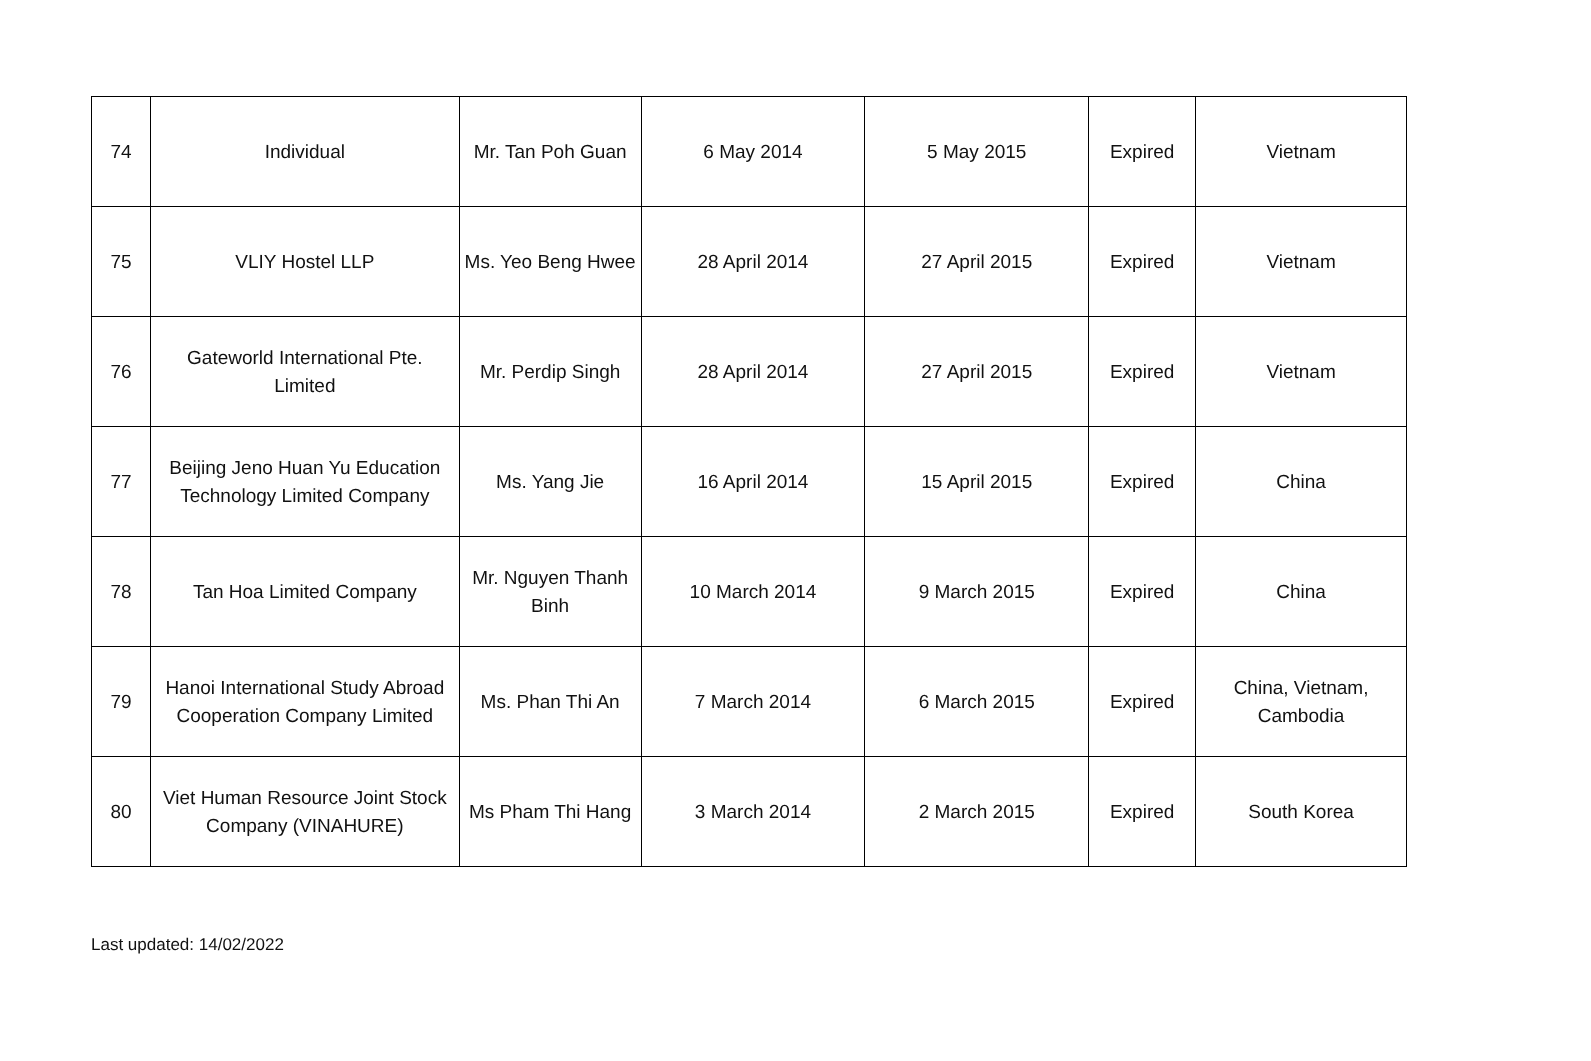| 74 | Individual | Mr. Tan Poh Guan | 6 May 2014 | 5 May 2015 | Expired | Vietnam |
| 75 | VLIY Hostel LLP | Ms. Yeo Beng Hwee | 28 April 2014 | 27 April 2015 | Expired | Vietnam |
| 76 | Gateworld International Pte. Limited | Mr. Perdip Singh | 28 April 2014 | 27 April 2015 | Expired | Vietnam |
| 77 | Beijing Jeno Huan Yu Education Technology Limited Company | Ms. Yang Jie | 16 April 2014 | 15 April 2015 | Expired | China |
| 78 | Tan Hoa Limited Company | Mr. Nguyen Thanh Binh | 10 March 2014 | 9 March 2015 | Expired | China |
| 79 | Hanoi International Study Abroad Cooperation Company Limited | Ms. Phan Thi An | 7 March 2014 | 6 March 2015 | Expired | China, Vietnam, Cambodia |
| 80 | Viet Human Resource Joint Stock Company (VINAHURE) | Ms Pham Thi Hang | 3 March 2014 | 2 March 2015 | Expired | South Korea |
Last updated: 14/02/2022